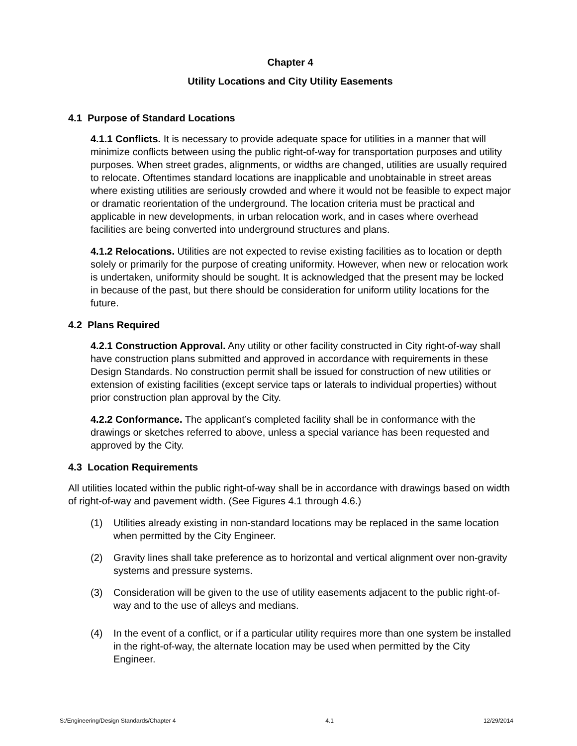Chapter 4
Utility Locations and City Utility Easements
4.1 Purpose of Standard Locations
4.1.1 Conflicts. It is necessary to provide adequate space for utilities in a manner that will minimize conflicts between using the public right-of-way for transportation purposes and utility purposes. When street grades, alignments, or widths are changed, utilities are usually required to relocate. Oftentimes standard locations are inapplicable and unobtainable in street areas where existing utilities are seriously crowded and where it would not be feasible to expect major or dramatic reorientation of the underground. The location criteria must be practical and applicable in new developments, in urban relocation work, and in cases where overhead facilities are being converted into underground structures and plans.
4.1.2 Relocations. Utilities are not expected to revise existing facilities as to location or depth solely or primarily for the purpose of creating uniformity. However, when new or relocation work is undertaken, uniformity should be sought. It is acknowledged that the present may be locked in because of the past, but there should be consideration for uniform utility locations for the future.
4.2 Plans Required
4.2.1 Construction Approval. Any utility or other facility constructed in City right-of-way shall have construction plans submitted and approved in accordance with requirements in these Design Standards. No construction permit shall be issued for construction of new utilities or extension of existing facilities (except service taps or laterals to individual properties) without prior construction plan approval by the City.
4.2.2 Conformance. The applicant’s completed facility shall be in conformance with the drawings or sketches referred to above, unless a special variance has been requested and approved by the City.
4.3 Location Requirements
All utilities located within the public right-of-way shall be in accordance with drawings based on width of right-of-way and pavement width. (See Figures 4.1 through 4.6.)
(1) Utilities already existing in non-standard locations may be replaced in the same location when permitted by the City Engineer.
(2) Gravity lines shall take preference as to horizontal and vertical alignment over non-gravity systems and pressure systems.
(3) Consideration will be given to the use of utility easements adjacent to the public right-of-way and to the use of alleys and medians.
(4) In the event of a conflict, or if a particular utility requires more than one system be installed in the right-of-way, the alternate location may be used when permitted by the City Engineer.
S:/Engineering/Design Standards/Chapter 4 4.1 12/29/2014